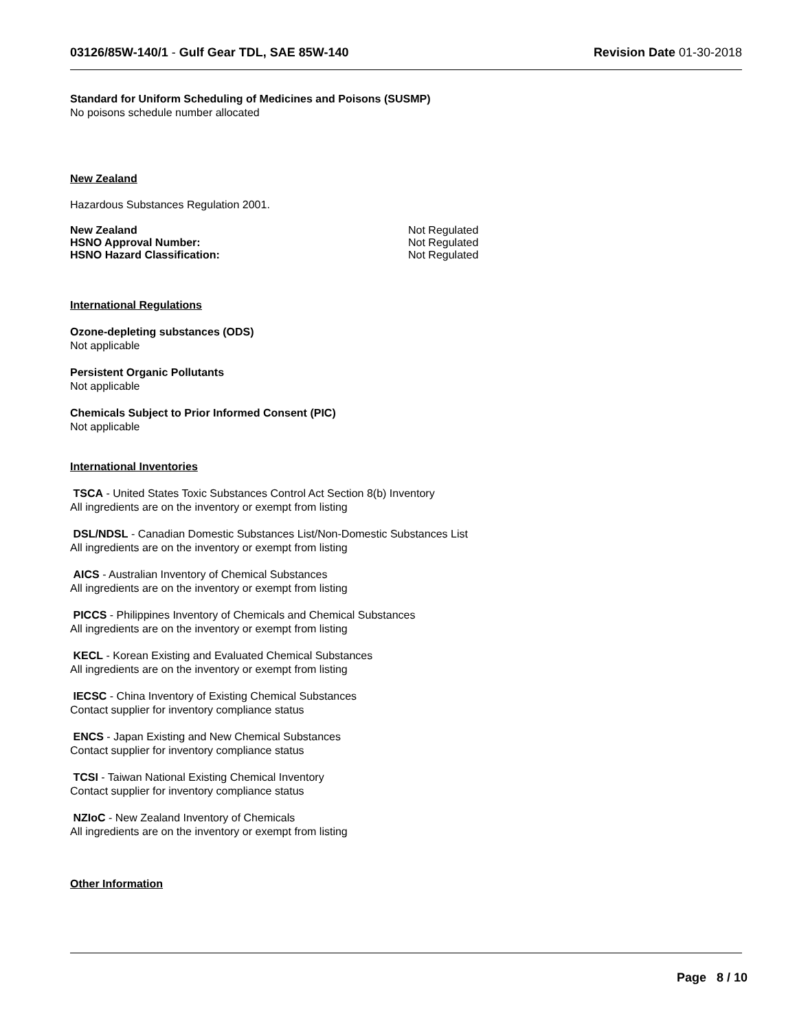03126/85W-140/1 - Gulf Gear TDL, SAE 85W-140
Revision Date 01-30-2018
Standard for Uniform Scheduling of Medicines and Poisons (SUSMP)
No poisons schedule number allocated
New Zealand
Hazardous Substances Regulation 2001.
New Zealand Not Regulated
HSNO Approval Number: Not Regulated
HSNO Hazard Classification: Not Regulated
International Regulations
Ozone-depleting substances (ODS)
Not applicable
Persistent Organic Pollutants
Not applicable
Chemicals Subject to Prior Informed Consent (PIC)
Not applicable
International Inventories
TSCA - United States Toxic Substances Control Act Section 8(b) Inventory
All ingredients are on the inventory or exempt from listing
DSL/NDSL - Canadian Domestic Substances List/Non-Domestic Substances List
All ingredients are on the inventory or exempt from listing
AICS - Australian Inventory of Chemical Substances
All ingredients are on the inventory or exempt from listing
PICCS - Philippines Inventory of Chemicals and Chemical Substances
All ingredients are on the inventory or exempt from listing
KECL - Korean Existing and Evaluated Chemical Substances
All ingredients are on the inventory or exempt from listing
IECSC - China Inventory of Existing Chemical Substances
Contact supplier for inventory compliance status
ENCS - Japan Existing and New Chemical Substances
Contact supplier for inventory compliance status
TCSI - Taiwan National Existing Chemical Inventory
Contact supplier for inventory compliance status
NZIoC - New Zealand Inventory of Chemicals
All ingredients are on the inventory or exempt from listing
Other Information
Page 8 / 10